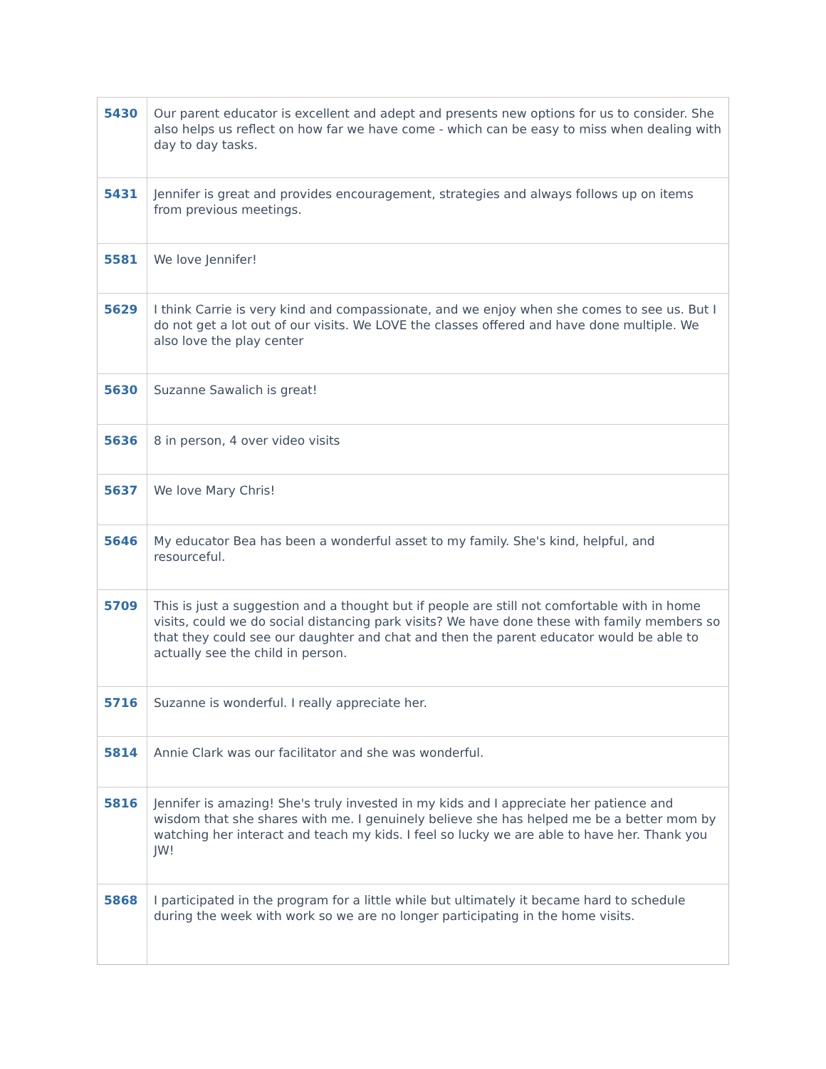| 5430 | Our parent educator is excellent and adept and presents new options for us to consider. She also helps us reflect on how far we have come - which can be easy to miss when dealing with day to day tasks. |
| 5431 | Jennifer is great and provides encouragement, strategies and always follows up on items from previous meetings. |
| 5581 | We love Jennifer! |
| 5629 | I think Carrie is very kind and compassionate, and we enjoy when she comes to see us. But I do not get a lot out of our visits. We LOVE the classes offered and have done multiple. We also love the play center |
| 5630 | Suzanne Sawalich is great! |
| 5636 | 8 in person, 4 over video visits |
| 5637 | We love Mary Chris! |
| 5646 | My educator Bea has been a wonderful asset to my family. She's kind, helpful, and resourceful. |
| 5709 | This is just a suggestion and a thought but if people are still not comfortable with in home visits, could we do social distancing park visits? We have done these with family members so that they could see our daughter and chat and then the parent educator would be able to actually see the child in person. |
| 5716 | Suzanne is wonderful. I really appreciate her. |
| 5814 | Annie Clark was our facilitator and she was wonderful. |
| 5816 | Jennifer is amazing! She's truly invested in my kids and I appreciate her patience and wisdom that she shares with me. I genuinely believe she has helped me be a better mom by watching her interact and teach my kids. I feel so lucky we are able to have her. Thank you JW! |
| 5868 | I participated in the program for a little while but ultimately it became hard to schedule during the week with work so we are no longer participating in the home visits. |